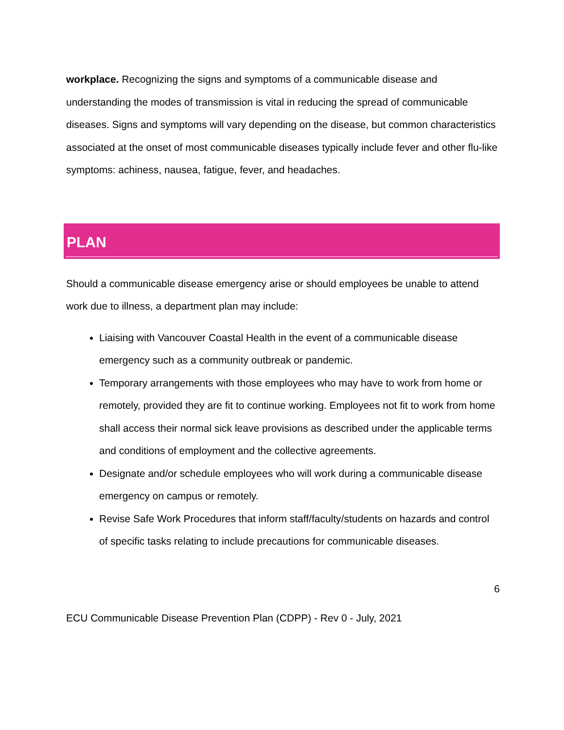workplace. Recognizing the signs and symptoms of a communicable disease and understanding the modes of transmission is vital in reducing the spread of communicable diseases. Signs and symptoms will vary depending on the disease, but common characteristics associated at the onset of most communicable diseases typically include fever and other flu-like symptoms: achiness, nausea, fatigue, fever, and headaches.
PLAN
Should a communicable disease emergency arise or should employees be unable to attend work due to illness, a department plan may include:
Liaising with Vancouver Coastal Health in the event of a communicable disease emergency such as a community outbreak or pandemic.
Temporary arrangements with those employees who may have to work from home or remotely, provided they are fit to continue working. Employees not fit to work from home shall access their normal sick leave provisions as described under the applicable terms and conditions of employment and the collective agreements.
Designate and/or schedule employees who will work during a communicable disease emergency on campus or remotely.
Revise Safe Work Procedures that inform staff/faculty/students on hazards and control of specific tasks relating to include precautions for communicable diseases.
6
ECU Communicable Disease Prevention Plan (CDPP) - Rev 0 - July, 2021